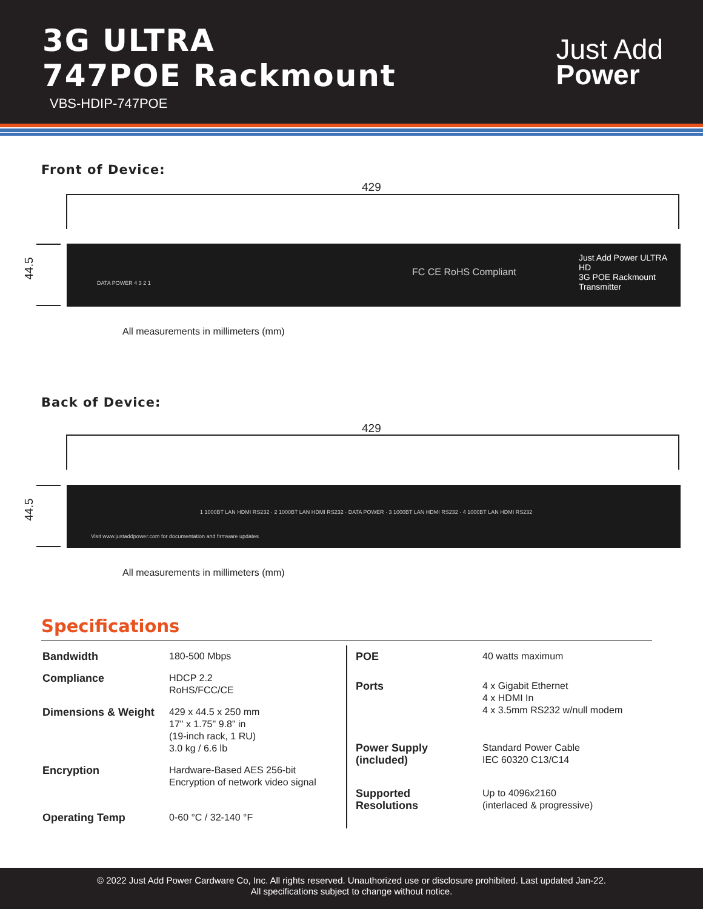3G ULTRA
747POE Rackmount
VBS-HDIP-747POE
Just Add
Power
Front of Device:
429
44.5
DATA POWER 4 3 2 1
FC CE RoHS Compliant
Just Add Power ULTRA HD
3G POE Rackmount Transmitter
All measurements in millimeters (mm)
Back of Device:
429
44.5
Visit www.justaddpower.com for documentation and firmware updates
1 1000BT LAN HDMI RS232 · 2 1000BT LAN HDMI RS232 · DATA POWER · 3 1000BT LAN HDMI RS232 · 4 1000BT LAN HDMI RS232
All measurements in millimeters (mm)
Specifications
| Bandwidth | 180-500 Mbps |
| Compliance | HDCP 2.2 RoHS/FCC/CE |
| Dimensions & Weight | 429 x 44.5 x 250 mm 17" x 1.75" 9.8" in (19-inch rack, 1 RU) 3.0 kg / 6.6 lb |
| Encryption | Hardware-Based AES 256-bit Encryption of network video signal |
| Operating Temp | 0-60 °C / 32-140 °F |
| POE | 40 watts maximum |
| Ports | 4 x Gigabit Ethernet 4 x HDMI In 4 x 3.5mm RS232 w/null modem |
| Power Supply (included) | Standard Power Cable IEC 60320 C13/C14 |
| Supported Resolutions | Up to 4096x2160 (interlaced & progressive) |
© 2022 Just Add Power Cardware Co, Inc. All rights reserved. Unauthorized use or disclosure prohibited. Last updated Jan-22.
All specifications subject to change without notice.